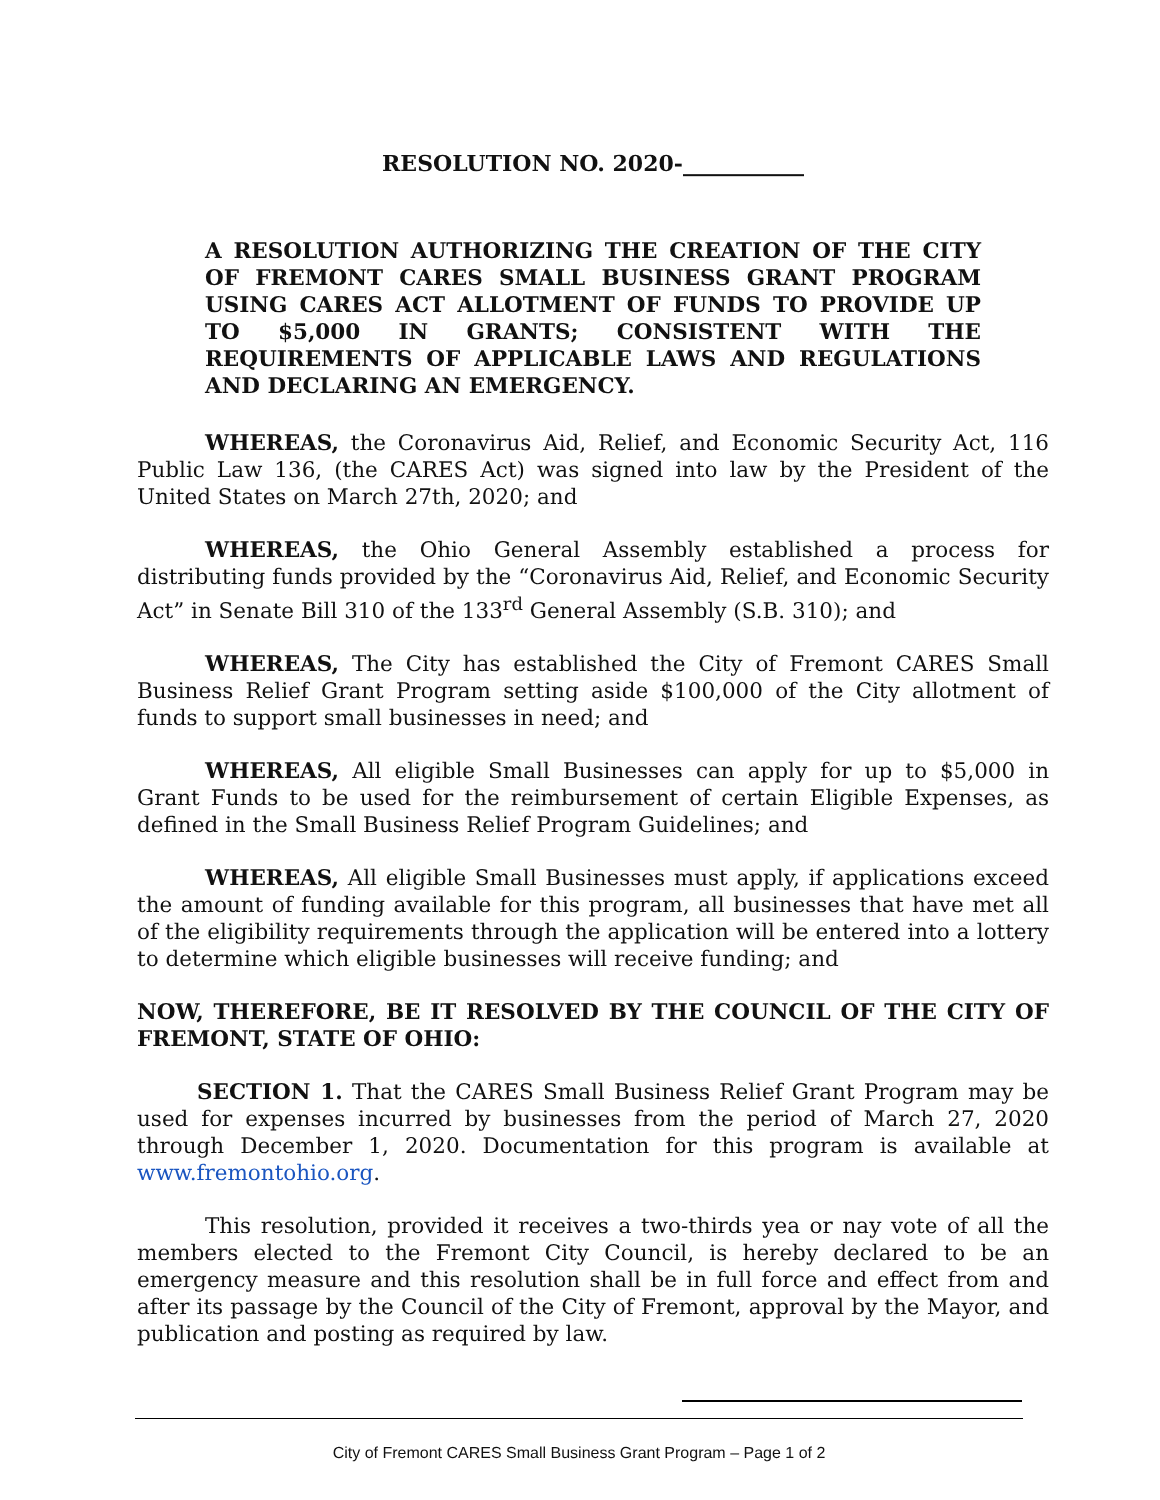RESOLUTION NO. 2020-___________
A RESOLUTION AUTHORIZING THE CREATION OF THE CITY OF FREMONT CARES SMALL BUSINESS GRANT PROGRAM USING CARES ACT ALLOTMENT OF FUNDS TO PROVIDE UP TO $5,000 IN GRANTS; CONSISTENT WITH THE REQUIREMENTS OF APPLICABLE LAWS AND REGULATIONS AND DECLARING AN EMERGENCY.
WHEREAS, the Coronavirus Aid, Relief, and Economic Security Act, 116 Public Law 136, (the CARES Act) was signed into law by the President of the United States on March 27th, 2020; and
WHEREAS, the Ohio General Assembly established a process for distributing funds provided by the “Coronavirus Aid, Relief, and Economic Security Act” in Senate Bill 310 of the 133<sup>rd</sup> General Assembly (S.B. 310); and
WHEREAS, The City has established the City of Fremont CARES Small Business Relief Grant Program setting aside $100,000 of the City allotment of funds to support small businesses in need; and
WHEREAS, All eligible Small Businesses can apply for up to $5,000 in Grant Funds to be used for the reimbursement of certain Eligible Expenses, as defined in the Small Business Relief Program Guidelines; and
WHEREAS, All eligible Small Businesses must apply, if applications exceed the amount of funding available for this program, all businesses that have met all of the eligibility requirements through the application will be entered into a lottery to determine which eligible businesses will receive funding; and
NOW, THEREFORE, BE IT RESOLVED BY THE COUNCIL OF THE CITY OF FREMONT, STATE OF OHIO:
SECTION 1. That the CARES Small Business Relief Grant Program may be used for expenses incurred by businesses from the period of March 27, 2020 through December 1, 2020. Documentation for this program is available at www.fremontohio.org.
This resolution, provided it receives a two-thirds yea or nay vote of all the members elected to the Fremont City Council, is hereby declared to be an emergency measure and this resolution shall be in full force and effect from and after its passage by the Council of the City of Fremont, approval by the Mayor, and publication and posting as required by law.
City of Fremont CARES Small Business Grant Program – Page 1 of 2